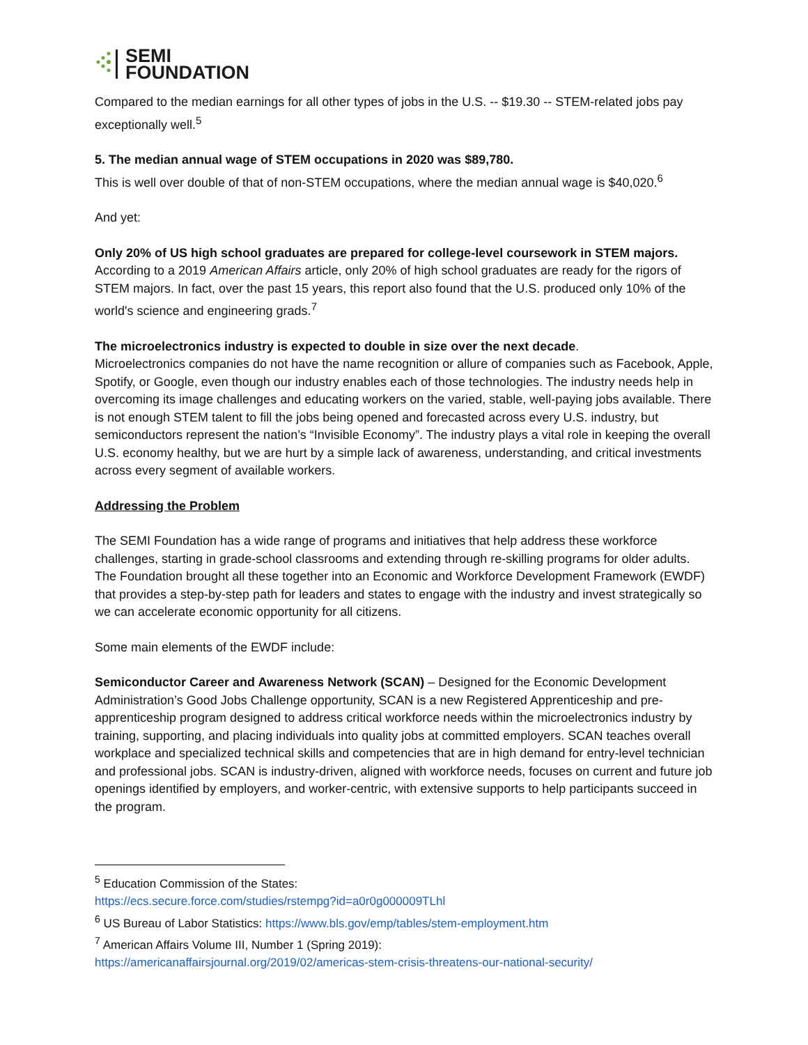SEMI
FOUNDATION
Compared to the median earnings for all other types of jobs in the U.S. -- $19.30 -- STEM-related jobs pay exceptionally well.<sup>5</sup>
5. The median annual wage of STEM occupations in 2020 was $89,780.
This is well over double of that of non-STEM occupations, where the median annual wage is $40,020.<sup>6</sup>
And yet:
Only 20% of US high school graduates are prepared for college-level coursework in STEM majors.
According to a 2019 American Affairs article, only 20% of high school graduates are ready for the rigors of STEM majors. In fact, over the past 15 years, this report also found that the U.S. produced only 10% of the world's science and engineering grads.<sup>7</sup>
The microelectronics industry is expected to double in size over the next decade.
Microelectronics companies do not have the name recognition or allure of companies such as Facebook, Apple, Spotify, or Google, even though our industry enables each of those technologies. The industry needs help in overcoming its image challenges and educating workers on the varied, stable, well-paying jobs available. There is not enough STEM talent to fill the jobs being opened and forecasted across every U.S. industry, but semiconductors represent the nation’s “Invisible Economy”. The industry plays a vital role in keeping the overall U.S. economy healthy, but we are hurt by a simple lack of awareness, understanding, and critical investments across every segment of available workers.
Addressing the Problem
The SEMI Foundation has a wide range of programs and initiatives that help address these workforce challenges, starting in grade-school classrooms and extending through re-skilling programs for older adults. The Foundation brought all these together into an Economic and Workforce Development Framework (EWDF) that provides a step-by-step path for leaders and states to engage with the industry and invest strategically so we can accelerate economic opportunity for all citizens.
Some main elements of the EWDF include:
Semiconductor Career and Awareness Network (SCAN) – Designed for the Economic Development Administration’s Good Jobs Challenge opportunity, SCAN is a new Registered Apprenticeship and pre-apprenticeship program designed to address critical workforce needs within the microelectronics industry by training, supporting, and placing individuals into quality jobs at committed employers. SCAN teaches overall workplace and specialized technical skills and competencies that are in high demand for entry-level technician and professional jobs. SCAN is industry-driven, aligned with workforce needs, focuses on current and future job openings identified by employers, and worker-centric, with extensive supports to help participants succeed in the program.
<sup>5</sup> Education Commission of the States:
https://ecs.secure.force.com/studies/rstempg?id=a0r0g000009TLhl
<sup>6</sup> US Bureau of Labor Statistics: https://www.bls.gov/emp/tables/stem-employment.htm
<sup>7</sup> American Affairs Volume III, Number 1 (Spring 2019):
https://americanaffairsjournal.org/2019/02/americas-stem-crisis-threatens-our-national-security/